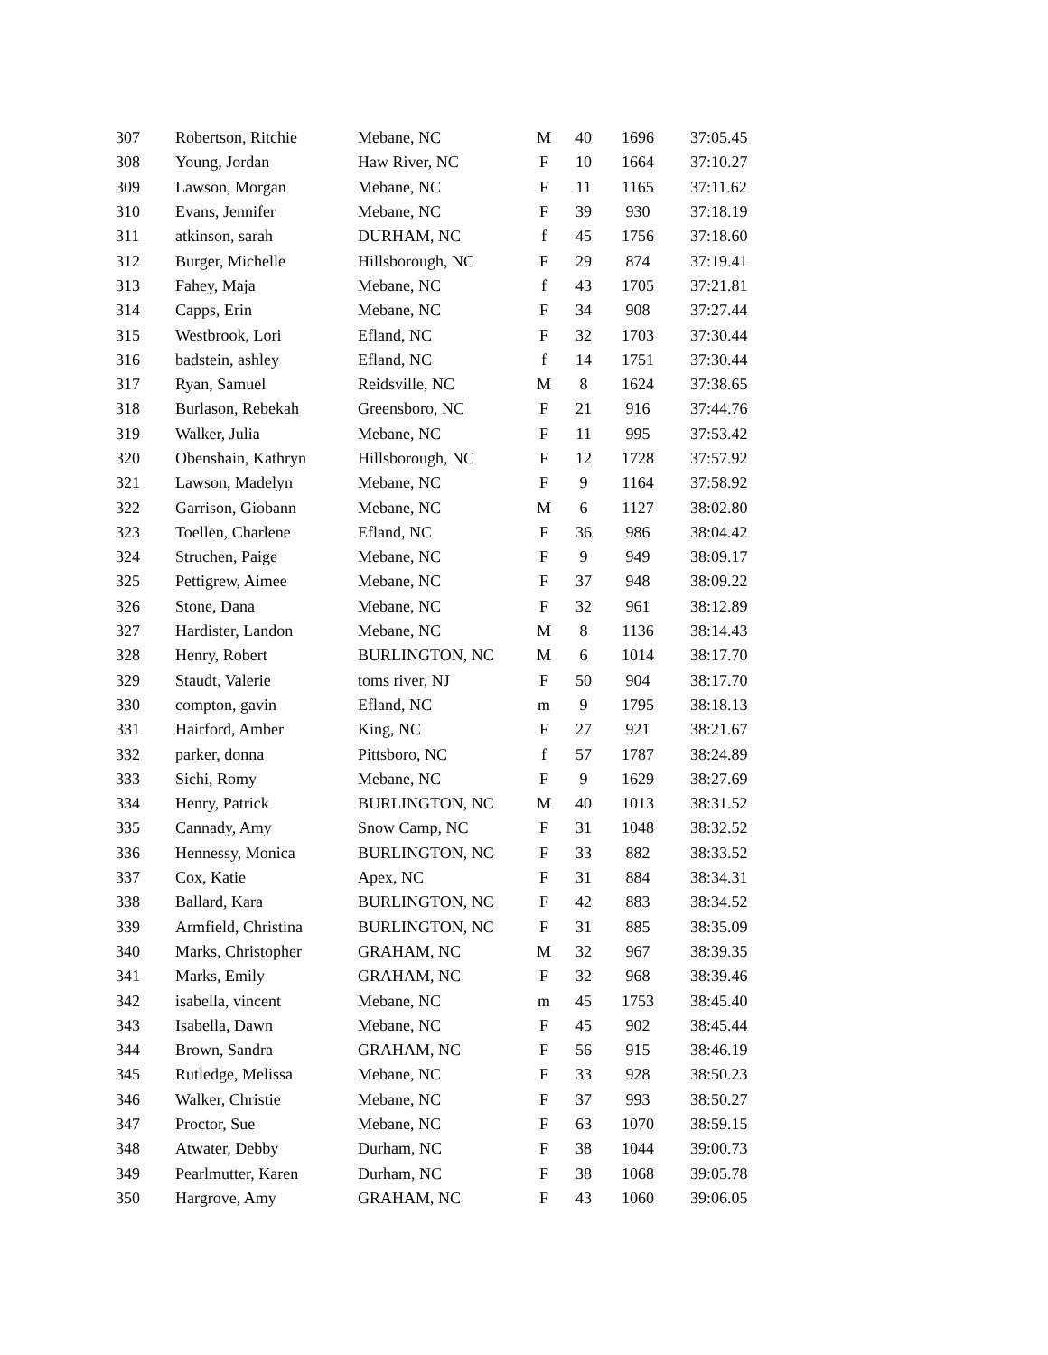| 307 | Robertson, Ritchie | Mebane, NC | M | 40 | 1696 | 37:05.45 |
| 308 | Young, Jordan | Haw River, NC | F | 10 | 1664 | 37:10.27 |
| 309 | Lawson, Morgan | Mebane, NC | F | 11 | 1165 | 37:11.62 |
| 310 | Evans, Jennifer | Mebane, NC | F | 39 | 930 | 37:18.19 |
| 311 | atkinson, sarah | DURHAM, NC | f | 45 | 1756 | 37:18.60 |
| 312 | Burger, Michelle | Hillsborough, NC | F | 29 | 874 | 37:19.41 |
| 313 | Fahey, Maja | Mebane, NC | f | 43 | 1705 | 37:21.81 |
| 314 | Capps, Erin | Mebane, NC | F | 34 | 908 | 37:27.44 |
| 315 | Westbrook, Lori | Efland, NC | F | 32 | 1703 | 37:30.44 |
| 316 | badstein, ashley | Efland, NC | f | 14 | 1751 | 37:30.44 |
| 317 | Ryan, Samuel | Reidsville, NC | M | 8 | 1624 | 37:38.65 |
| 318 | Burlason, Rebekah | Greensboro, NC | F | 21 | 916 | 37:44.76 |
| 319 | Walker, Julia | Mebane, NC | F | 11 | 995 | 37:53.42 |
| 320 | Obenshain, Kathryn | Hillsborough, NC | F | 12 | 1728 | 37:57.92 |
| 321 | Lawson, Madelyn | Mebane, NC | F | 9 | 1164 | 37:58.92 |
| 322 | Garrison, Giobann | Mebane, NC | M | 6 | 1127 | 38:02.80 |
| 323 | Toellen, Charlene | Efland, NC | F | 36 | 986 | 38:04.42 |
| 324 | Struchen, Paige | Mebane, NC | F | 9 | 949 | 38:09.17 |
| 325 | Pettigrew, Aimee | Mebane, NC | F | 37 | 948 | 38:09.22 |
| 326 | Stone, Dana | Mebane, NC | F | 32 | 961 | 38:12.89 |
| 327 | Hardister, Landon | Mebane, NC | M | 8 | 1136 | 38:14.43 |
| 328 | Henry, Robert | BURLINGTON, NC | M | 6 | 1014 | 38:17.70 |
| 329 | Staudt, Valerie | toms river, NJ | F | 50 | 904 | 38:17.70 |
| 330 | compton, gavin | Efland, NC | m | 9 | 1795 | 38:18.13 |
| 331 | Hairford, Amber | King, NC | F | 27 | 921 | 38:21.67 |
| 332 | parker, donna | Pittsboro, NC | f | 57 | 1787 | 38:24.89 |
| 333 | Sichi, Romy | Mebane, NC | F | 9 | 1629 | 38:27.69 |
| 334 | Henry, Patrick | BURLINGTON, NC | M | 40 | 1013 | 38:31.52 |
| 335 | Cannady, Amy | Snow Camp, NC | F | 31 | 1048 | 38:32.52 |
| 336 | Hennessy, Monica | BURLINGTON, NC | F | 33 | 882 | 38:33.52 |
| 337 | Cox, Katie | Apex, NC | F | 31 | 884 | 38:34.31 |
| 338 | Ballard, Kara | BURLINGTON, NC | F | 42 | 883 | 38:34.52 |
| 339 | Armfield, Christina | BURLINGTON, NC | F | 31 | 885 | 38:35.09 |
| 340 | Marks, Christopher | GRAHAM, NC | M | 32 | 967 | 38:39.35 |
| 341 | Marks, Emily | GRAHAM, NC | F | 32 | 968 | 38:39.46 |
| 342 | isabella, vincent | Mebane, NC | m | 45 | 1753 | 38:45.40 |
| 343 | Isabella, Dawn | Mebane, NC | F | 45 | 902 | 38:45.44 |
| 344 | Brown, Sandra | GRAHAM, NC | F | 56 | 915 | 38:46.19 |
| 345 | Rutledge, Melissa | Mebane, NC | F | 33 | 928 | 38:50.23 |
| 346 | Walker, Christie | Mebane, NC | F | 37 | 993 | 38:50.27 |
| 347 | Proctor, Sue | Mebane, NC | F | 63 | 1070 | 38:59.15 |
| 348 | Atwater, Debby | Durham, NC | F | 38 | 1044 | 39:00.73 |
| 349 | Pearlmutter, Karen | Durham, NC | F | 38 | 1068 | 39:05.78 |
| 350 | Hargrove, Amy | GRAHAM, NC | F | 43 | 1060 | 39:06.05 |